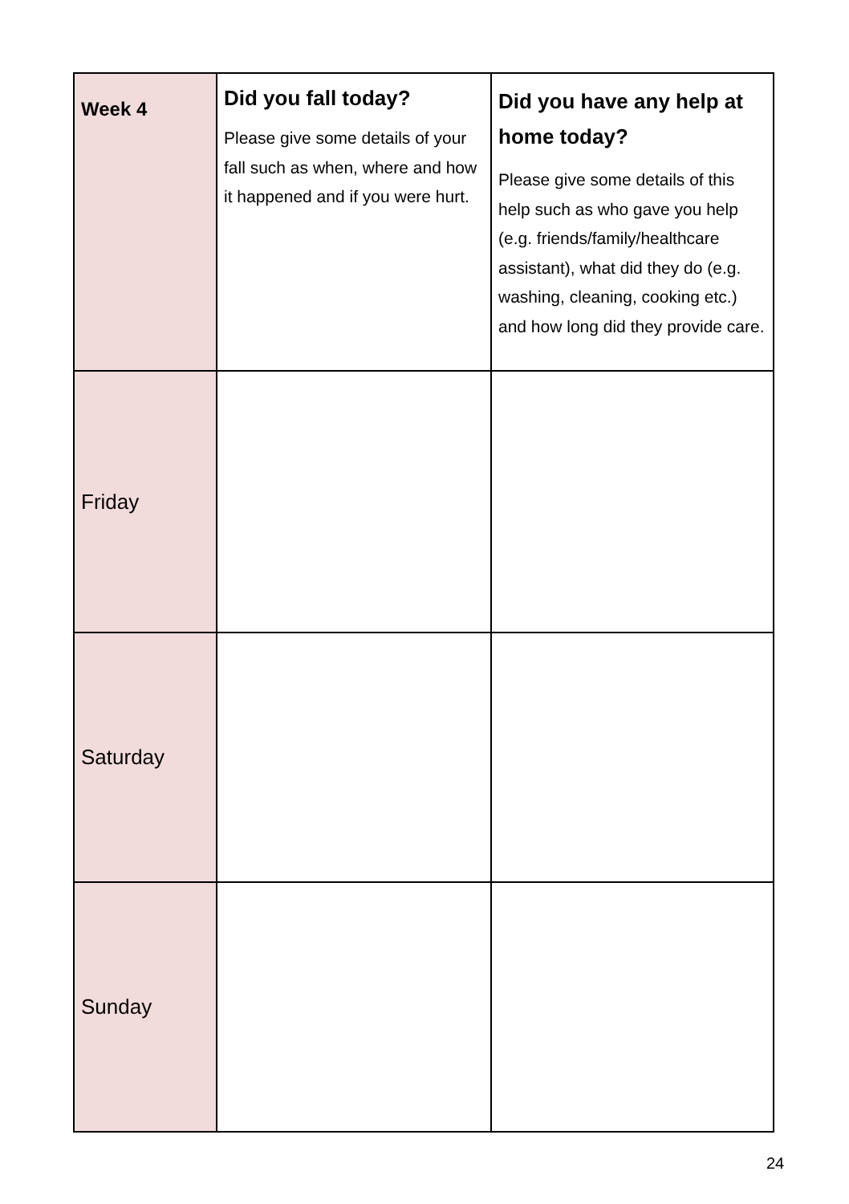| Week 4 | Did you fall today? Please give some details of your fall such as when, where and how it happened and if you were hurt. | Did you have any help at home today? Please give some details of this help such as who gave you help (e.g. friends/family/healthcare assistant), what did they do (e.g. washing, cleaning, cooking etc.) and how long did they provide care. |
| --- | --- | --- |
| Friday | | |
| Saturday | | |
| Sunday | | |
24